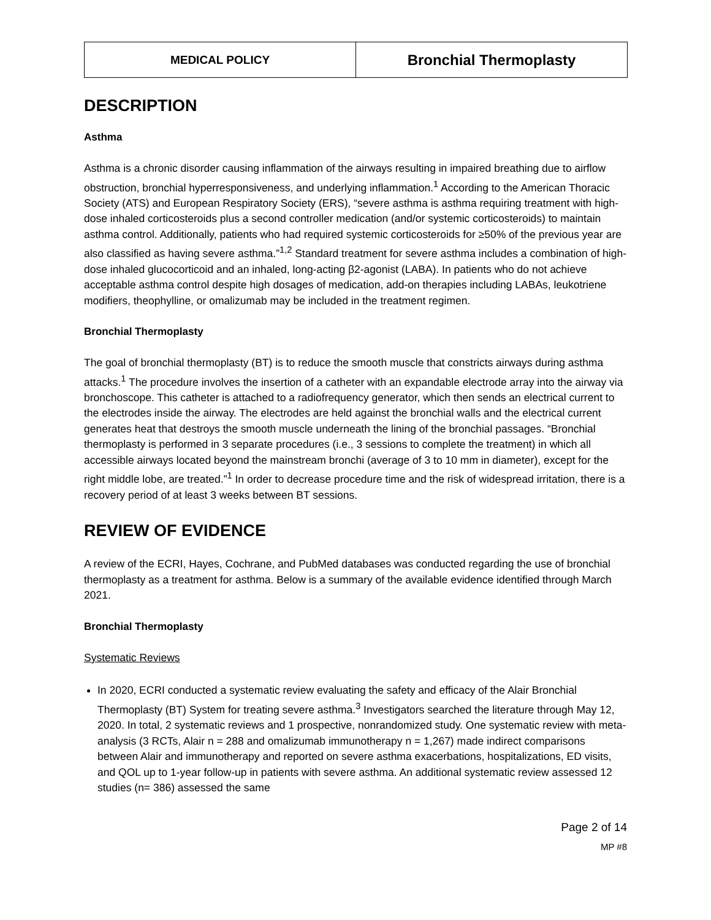| MEDICAL POLICY | Bronchial Thermoplasty |
DESCRIPTION
Asthma
Asthma is a chronic disorder causing inflammation of the airways resulting in impaired breathing due to airflow obstruction, bronchial hyperresponsiveness, and underlying inflammation.<sup>1</sup> According to the American Thoracic Society (ATS) and European Respiratory Society (ERS), “severe asthma is asthma requiring treatment with high-dose inhaled corticosteroids plus a second controller medication (and/or systemic corticosteroids) to maintain asthma control. Additionally, patients who had required systemic corticosteroids for ≥50% of the previous year are also classified as having severe asthma.”<sup>1,2</sup> Standard treatment for severe asthma includes a combination of high-dose inhaled glucocorticoid and an inhaled, long-acting β2-agonist (LABA). In patients who do not achieve acceptable asthma control despite high dosages of medication, add-on therapies including LABAs, leukotriene modifiers, theophylline, or omalizumab may be included in the treatment regimen.
Bronchial Thermoplasty
The goal of bronchial thermoplasty (BT) is to reduce the smooth muscle that constricts airways during asthma attacks.<sup>1</sup> The procedure involves the insertion of a catheter with an expandable electrode array into the airway via bronchoscope. This catheter is attached to a radiofrequency generator, which then sends an electrical current to the electrodes inside the airway. The electrodes are held against the bronchial walls and the electrical current generates heat that destroys the smooth muscle underneath the lining of the bronchial passages. “Bronchial thermoplasty is performed in 3 separate procedures (i.e., 3 sessions to complete the treatment) in which all accessible airways located beyond the mainstream bronchi (average of 3 to 10 mm in diameter), except for the right middle lobe, are treated.”<sup>1</sup> In order to decrease procedure time and the risk of widespread irritation, there is a recovery period of at least 3 weeks between BT sessions.
REVIEW OF EVIDENCE
A review of the ECRI, Hayes, Cochrane, and PubMed databases was conducted regarding the use of bronchial thermoplasty as a treatment for asthma. Below is a summary of the available evidence identified through March 2021.
Bronchial Thermoplasty
Systematic Reviews
In 2020, ECRI conducted a systematic review evaluating the safety and efficacy of the Alair Bronchial Thermoplasty (BT) System for treating severe asthma.<sup>3</sup> Investigators searched the literature through May 12, 2020. In total, 2 systematic reviews and 1 prospective, nonrandomized study. One systematic review with meta-analysis (3 RCTs, Alair n = 288 and omalizumab immunotherapy n = 1,267) made indirect comparisons between Alair and immunotherapy and reported on severe asthma exacerbations, hospitalizations, ED visits, and QOL up to 1-year follow-up in patients with severe asthma. An additional systematic review assessed 12 studies (n= 386) assessed the same
Page 2 of 14
MP #8